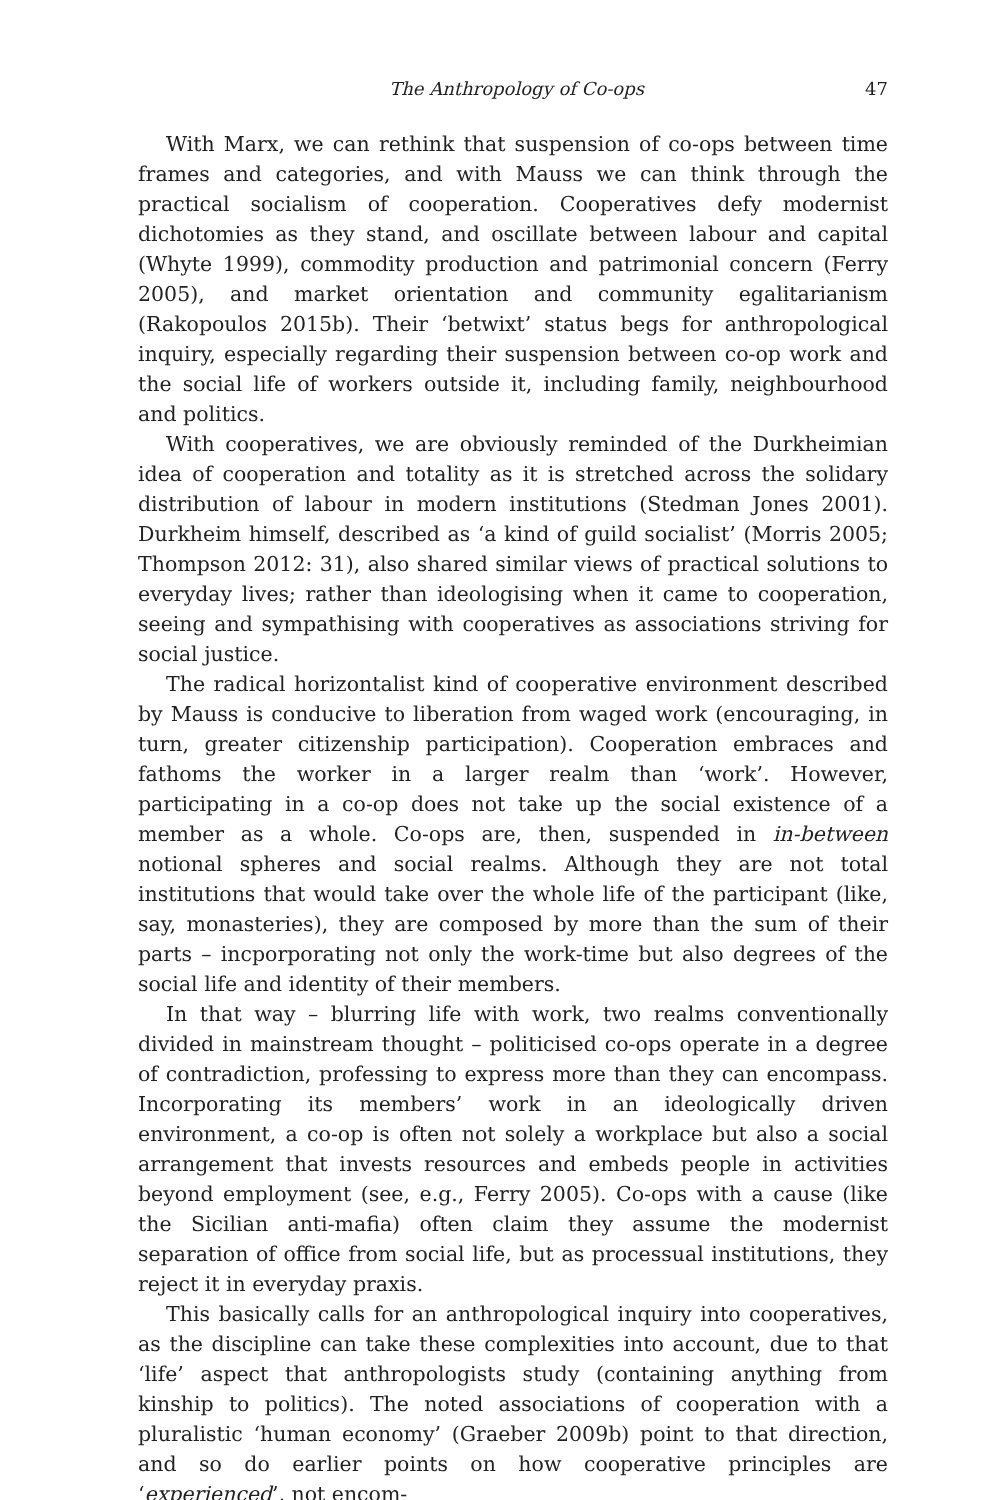The Anthropology of Co-ops 47
With Marx, we can rethink that suspension of co-ops between time frames and categories, and with Mauss we can think through the practical socialism of cooperation. Cooperatives defy modernist dichotomies as they stand, and oscillate between labour and capital (Whyte 1999), commodity production and patrimonial concern (Ferry 2005), and market orientation and community egalitarianism (Rakopoulos 2015b). Their ‘betwixt’ status begs for anthropological inquiry, especially regarding their suspension between co-op work and the social life of workers outside it, including family, neighbourhood and politics.
With cooperatives, we are obviously reminded of the Durkheimian idea of cooperation and totality as it is stretched across the solidary distribution of labour in modern institutions (Stedman Jones 2001). Durkheim himself, described as ‘a kind of guild socialist’ (Morris 2005; Thompson 2012: 31), also shared similar views of practical solutions to everyday lives; rather than ideologising when it came to cooperation, seeing and sympathising with cooperatives as associations striving for social justice.
The radical horizontalist kind of cooperative environment described by Mauss is conducive to liberation from waged work (encouraging, in turn, greater citizenship participation). Cooperation embraces and fathoms the worker in a larger realm than ‘work’. However, participating in a co-op does not take up the social existence of a member as a whole. Co-ops are, then, suspended in in-between notional spheres and social realms. Although they are not total institutions that would take over the whole life of the participant (like, say, monasteries), they are composed by more than the sum of their parts – incporporating not only the work-time but also degrees of the social life and identity of their members.
In that way – blurring life with work, two realms conventionally divided in mainstream thought – politicised co-ops operate in a degree of contradiction, professing to express more than they can encompass. Incorporating its members’ work in an ideologically driven environment, a co-op is often not solely a workplace but also a social arrangement that invests resources and embeds people in activities beyond employment (see, e.g., Ferry 2005). Co-ops with a cause (like the Sicilian anti-mafia) often claim they assume the modernist separation of office from social life, but as processual institutions, they reject it in everyday praxis.
This basically calls for an anthropological inquiry into cooperatives, as the discipline can take these complexities into account, due to that ‘life’ aspect that anthropologists study (containing anything from kinship to politics). The noted associations of cooperation with a pluralistic ‘human economy’ (Graeber 2009b) point to that direction, and so do earlier points on how cooperative principles are ‘experienced’, not encom-